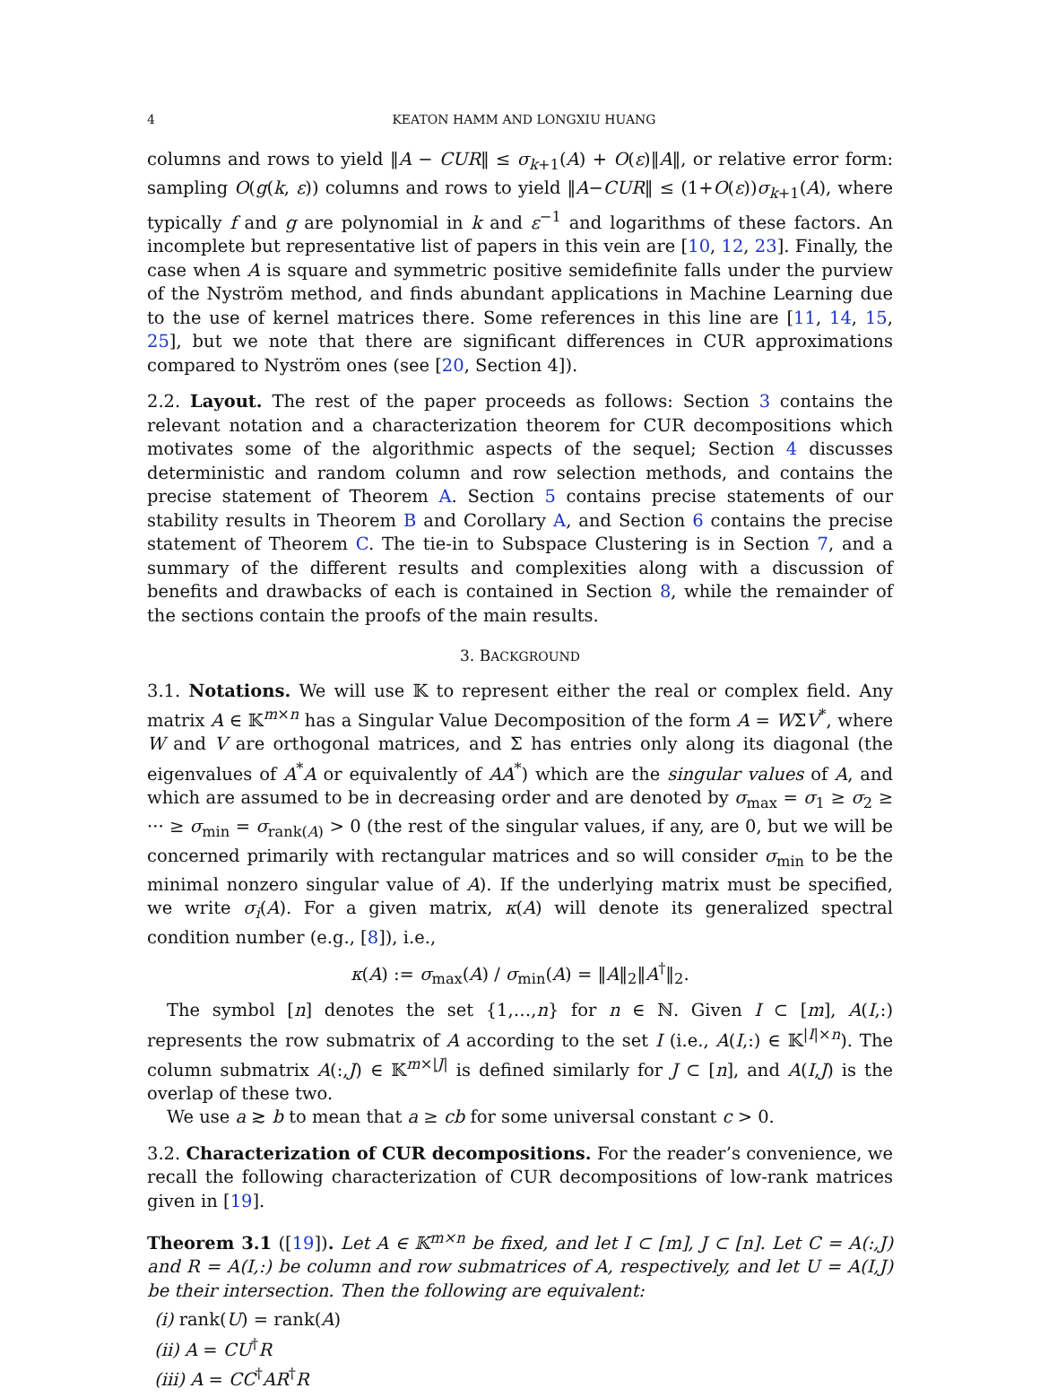4 KEATON HAMM AND LONGXIU HUANG
columns and rows to yield ‖A − CUR‖ ≤ σ<sub>k+1</sub>(A) + O(ε)‖A‖, or relative error form: sampling O(g(k, ε)) columns and rows to yield ‖A−CUR‖ ≤ (1+O(ε))σ<sub>k+1</sub>(A), where typically f and g are polynomial in k and ε<sup>−1</sup> and logarithms of these factors. An incomplete but representative list of papers in this vein are [10, 12, 23]. Finally, the case when A is square and symmetric positive semidefinite falls under the purview of the Nyström method, and finds abundant applications in Machine Learning due to the use of kernel matrices there. Some references in this line are [11, 14, 15, 25], but we note that there are significant differences in CUR approximations compared to Nyström ones (see [20, Section 4]).
2.2. Layout. The rest of the paper proceeds as follows: Section 3 contains the relevant notation and a characterization theorem for CUR decompositions which motivates some of the algorithmic aspects of the sequel; Section 4 discusses deterministic and random column and row selection methods, and contains the precise statement of Theorem A. Section 5 contains precise statements of our stability results in Theorem B and Corollary A, and Section 6 contains the precise statement of Theorem C. The tie-in to Subspace Clustering is in Section 7, and a summary of the different results and complexities along with a discussion of benefits and drawbacks of each is contained in Section 8, while the remainder of the sections contain the proofs of the main results.
3. BACKGROUND
3.1. Notations. We will use 𝕂 to represent either the real or complex field. Any matrix A ∈ 𝕂<sup>m×n</sup> has a Singular Value Decomposition of the form A = WΣV<sup>*</sup>, where W and V are orthogonal matrices, and Σ has entries only along its diagonal (the eigenvalues of A<sup>*</sup>A or equivalently of AA<sup>*</sup>) which are the singular values of A, and which are assumed to be in decreasing order and are denoted by σ<sub>max</sub> = σ<sub>1</sub> ≥ σ<sub>2</sub> ≥ ··· ≥ σ<sub>min</sub> = σ<sub>rank(A)</sub> > 0 (the rest of the singular values, if any, are 0, but we will be concerned primarily with rectangular matrices and so will consider σ<sub>min</sub> to be the minimal nonzero singular value of A). If the underlying matrix must be specified, we write σ<sub>i</sub>(A). For a given matrix, κ(A) will denote its generalized spectral condition number (e.g., [8]), i.e.,
κ(A) := σ<sub>max</sub>(A) / σ<sub>min</sub>(A) = ‖A‖<sub>2</sub>‖A<sup>†</sup>‖<sub>2</sub>.
The symbol [n] denotes the set {1,…,n} for n ∈ ℕ. Given I ⊂ [m], A(I,:) represents the row submatrix of A according to the set I (i.e., A(I,:) ∈ 𝕂<sup>|I|×n</sup>). The column submatrix A(:,J) ∈ 𝕂<sup>m×|J|</sup> is defined similarly for J ⊂ [n], and A(I,J) is the overlap of these two.
We use a ≳ b to mean that a ≥ cb for some universal constant c > 0.
3.2. Characterization of CUR decompositions. For the reader’s convenience, we recall the following characterization of CUR decompositions of low-rank matrices given in [19].
Theorem 3.1 ([19]). Let A ∈ 𝕂<sup>m×n</sup> be fixed, and let I ⊂ [m], J ⊂ [n]. Let C = A(:,J) and R = A(I,:) be column and row submatrices of A, respectively, and let U = A(I,J) be their intersection. Then the following are equivalent:
(i) rank(U) = rank(A)
(ii) A = CU<sup>†</sup>R
(iii) A = CC<sup>†</sup>AR<sup>†</sup>R